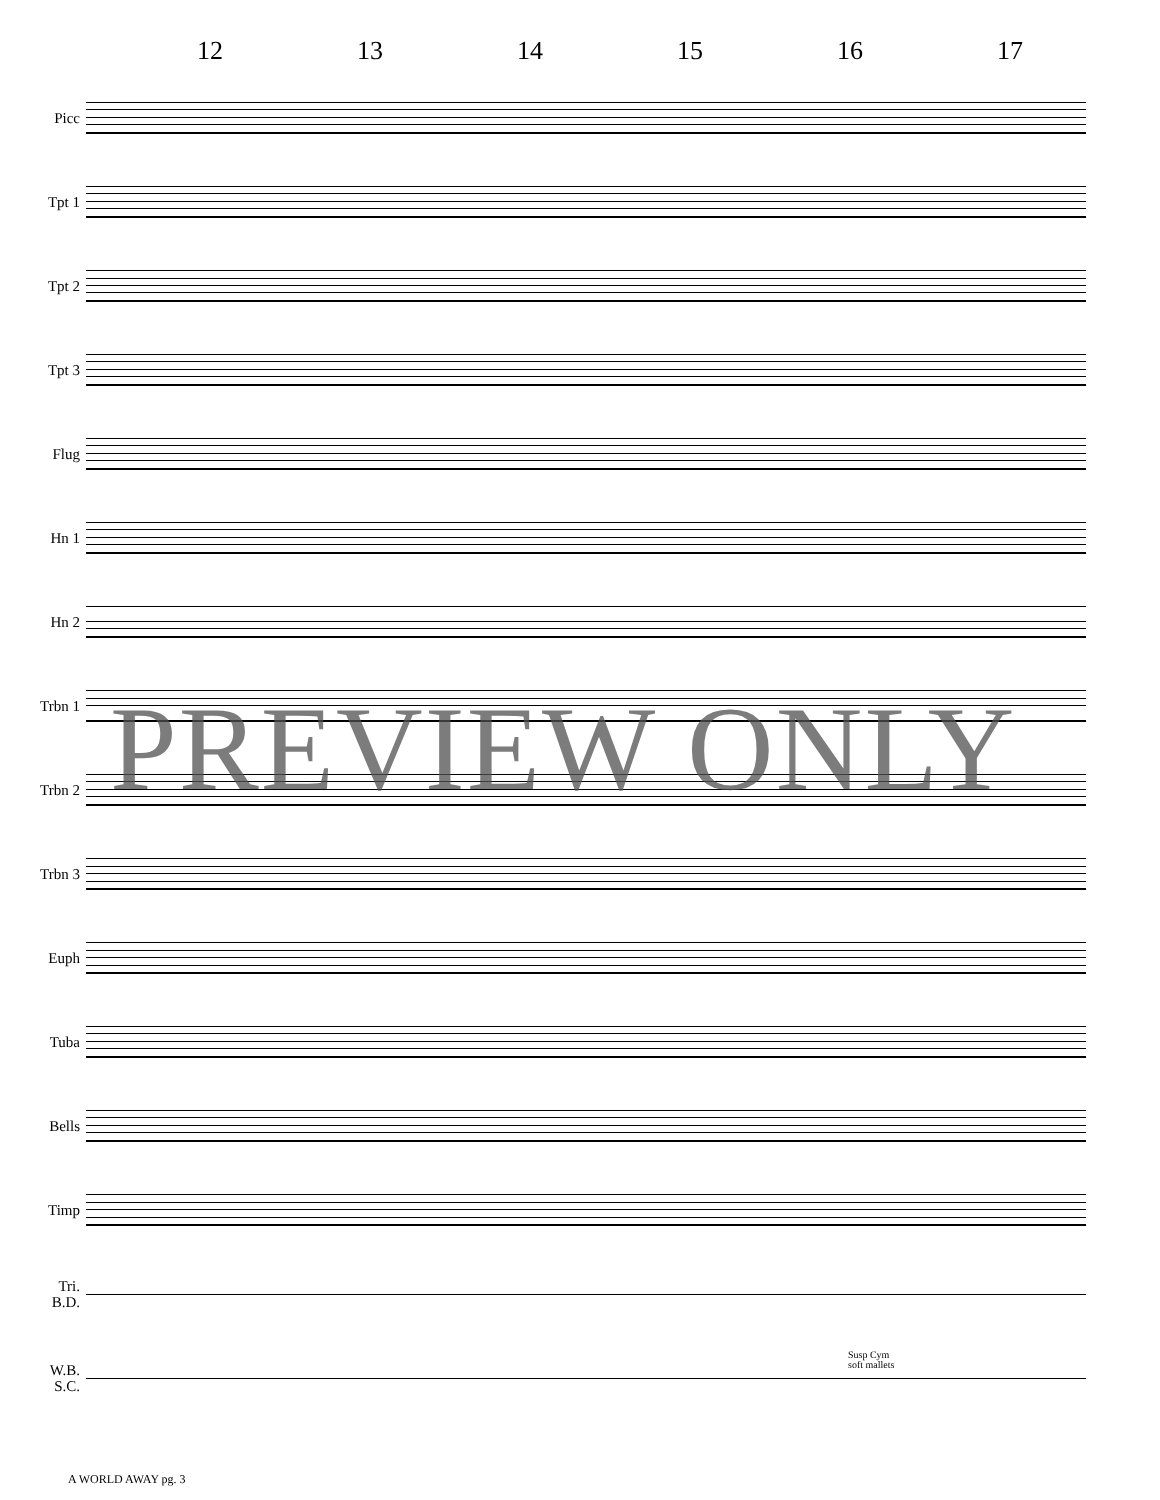12 13 14 15 16 17
Picc
Tpt 1
Tpt 2
Tpt 3
Flug
Hn 1
Hn 2
Trbn 1
Trbn 2
Trbn 3
Euph
Tuba
Bells
Timp
Tri.
B.D.
W.B.
S.C.
Susp Cym
soft mallets
PREVIEW ONLY
A WORLD AWAY pg. 3